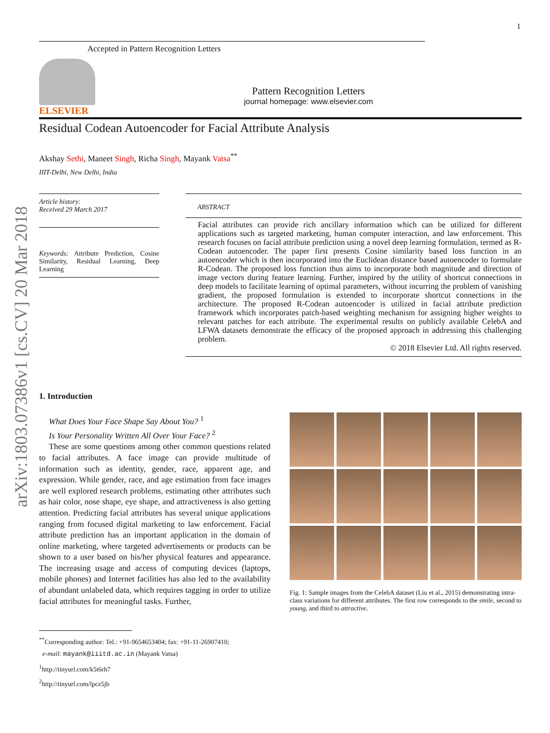1
arXiv:1803.07386v1 [cs.CV] 20 Mar 2018
Accepted in Pattern Recognition Letters
ELSEVIER
Pattern Recognition Letters
journal homepage: www.elsevier.com
Residual Codean Autoencoder for Facial Attribute Analysis
Akshay Sethi, Maneet Singh, Richa Singh, Mayank Vatsa<sup>**</sup>
IIIT-Delhi, New Delhi, India
Article history:
Received 29 March 2017
Keywords: Attribute Prediction, Cosine Similarity, Residual Learning, Deep Learning
ABSTRACT
Facial attributes can provide rich ancillary information which can be utilized for different applications such as targeted marketing, human computer interaction, and law enforcement. This research focuses on facial attribute prediction using a novel deep learning formulation, termed as R-Codean autoencoder. The paper first presents Cosine similarity based loss function in an autoencoder which is then incorporated into the Euclidean distance based autoencoder to formulate R-Codean. The proposed loss function thus aims to incorporate both magnitude and direction of image vectors during feature learning. Further, inspired by the utility of shortcut connections in deep models to facilitate learning of optimal parameters, without incurring the problem of vanishing gradient, the proposed formulation is extended to incorporate shortcut connections in the architecture. The proposed R-Codean autoencoder is utilized in facial attribute prediction framework which incorporates patch-based weighting mechanism for assigning higher weights to relevant patches for each attribute. The experimental results on publicly available CelebA and LFWA datasets demonstrate the efficacy of the proposed approach in addressing this challenging problem.
© 2018 Elsevier Ltd. All rights reserved.
1. Introduction
What Does Your Face Shape Say About You? <sup>1</sup>
Is Your Personality Written All Over Your Face? <sup>2</sup>
These are some questions among other common questions related to facial attributes. A face image can provide multitude of information such as identity, gender, race, apparent age, and expression. While gender, race, and age estimation from face images are well explored research problems, estimating other attributes such as hair color, nose shape, eye shape, and attractiveness is also getting attention. Predicting facial attributes has several unique applications ranging from focused digital marketing to law enforcement. Facial attribute prediction has an important application in the domain of online marketing, where targeted advertisements or products can be shown to a user based on his/her physical features and appearance. The increasing usage and access of computing devices (laptops, mobile phones) and Internet facilities has also led to the availability of abundant unlabeled data, which requires tagging in order to utilize facial attributes for meaningful tasks. Further,
<sup>**</sup> Corresponding author: Tel.: +91-9654653404; fax: +91-11-26907410;
e-mail: mayank@iiitd.ac.in (Mayank Vatsa)
<sup>1</sup> http://tinyurl.com/k5t6rh7
<sup>2</sup> http://tinyurl.com/lpcz5jb
Fig. 1: Sample images from the CelebA dataset (Liu et al., 2015) demonstrating intra-class variations for different attributes. The first row corresponds to the smile, second to young, and third to attractive.